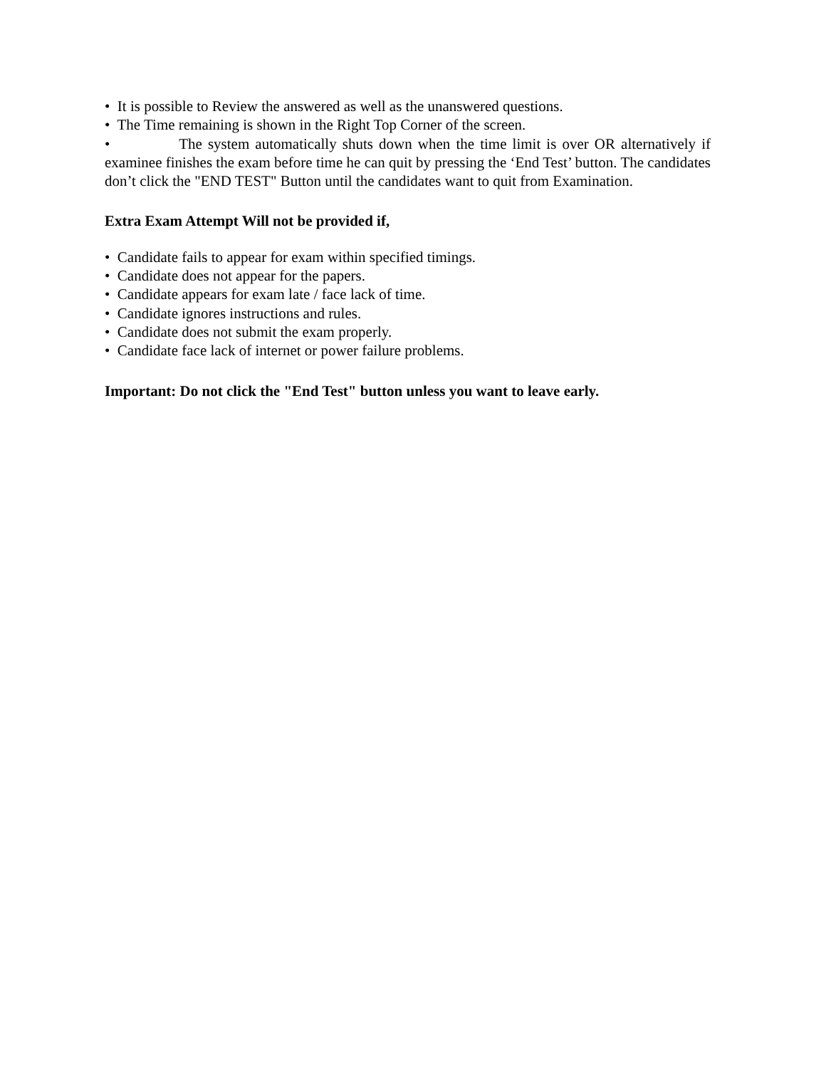• It is possible to Review the answered as well as the unanswered questions.
• The Time remaining is shown in the Right Top Corner of the screen.
• The system automatically shuts down when the time limit is over OR alternatively if examinee finishes the exam before time he can quit by pressing the ‘End Test’ button. The candidates don’t click the "END TEST" Button until the candidates want to quit from Examination.
Extra Exam Attempt Will not be provided if,
• Candidate fails to appear for exam within specified timings.
• Candidate does not appear for the papers.
• Candidate appears for exam late / face lack of time.
• Candidate ignores instructions and rules.
• Candidate does not submit the exam properly.
• Candidate face lack of internet or power failure problems.
Important: Do not click the "End Test" button unless you want to leave early.